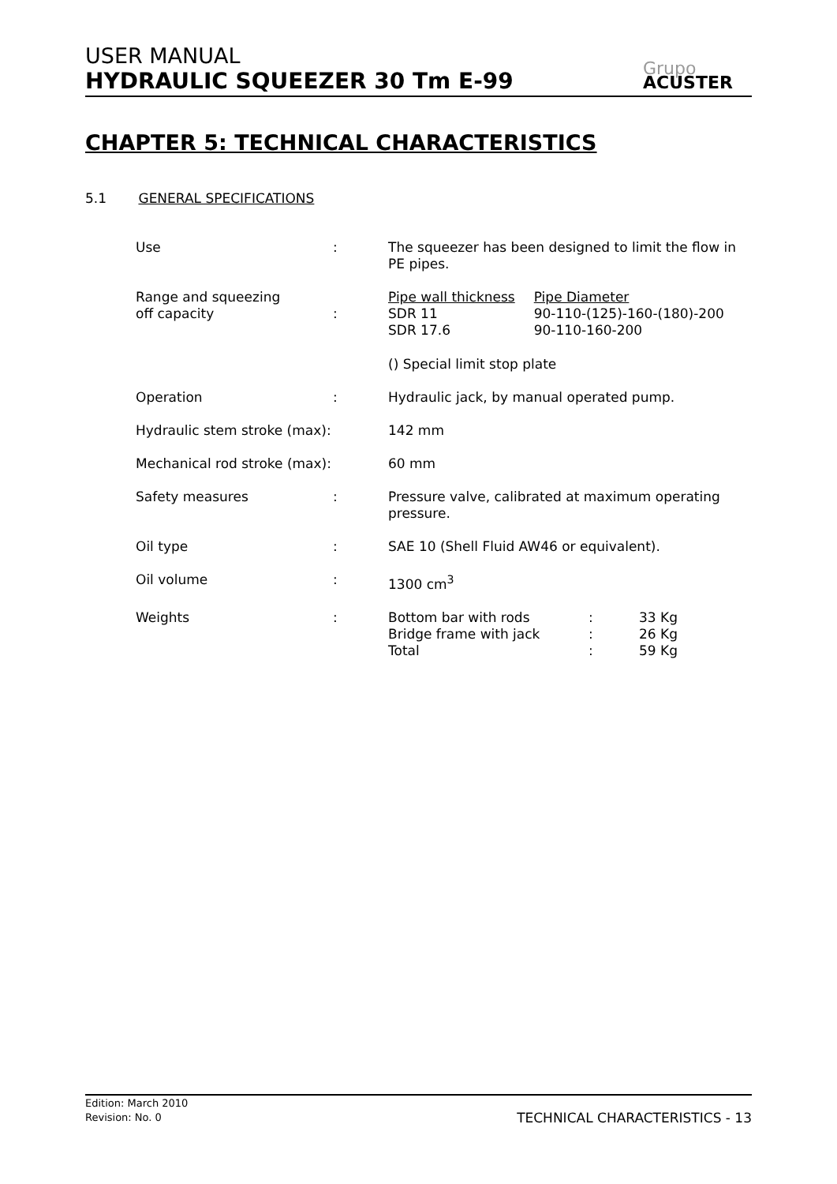USER MANUAL
HYDRAULIC SQUEEZER 30 Tm E-99
Grupo
ACUSTER
CHAPTER 5: TECHNICAL CHARACTERISTICS
5.1 GENERAL SPECIFICATIONS
| Use | : | The squeezer has been designed to limit the flow in PE pipes. |
| Range and squeezing off capacity | : | / Pipe wall thickness / Pipe Diameter / / SDR 11 / 90-110-(125)-160-(180)-200 / / SDR 17.6 / 90-110-160-200 / () Special limit stop plate |
| Operation | : | Hydraulic jack, by manual operated pump. |
| Hydraulic stem stroke (max): | | 142 mm |
| Mechanical rod stroke (max): | | 60 mm |
| Safety measures | : | Pressure valve, calibrated at maximum operating pressure. |
| Oil type | : | SAE 10 (Shell Fluid AW46 or equivalent). |
| Oil volume | : | 1300 cm<sup>3</sup> |
| Weights | : | / Bottom bar with rods / : / 33 Kg / / Bridge frame with jack / : / 26 Kg / / Total / : / 59 Kg / |
Edition: March 2010
Revision: No. 0
TECHNICAL CHARACTERISTICS - 13